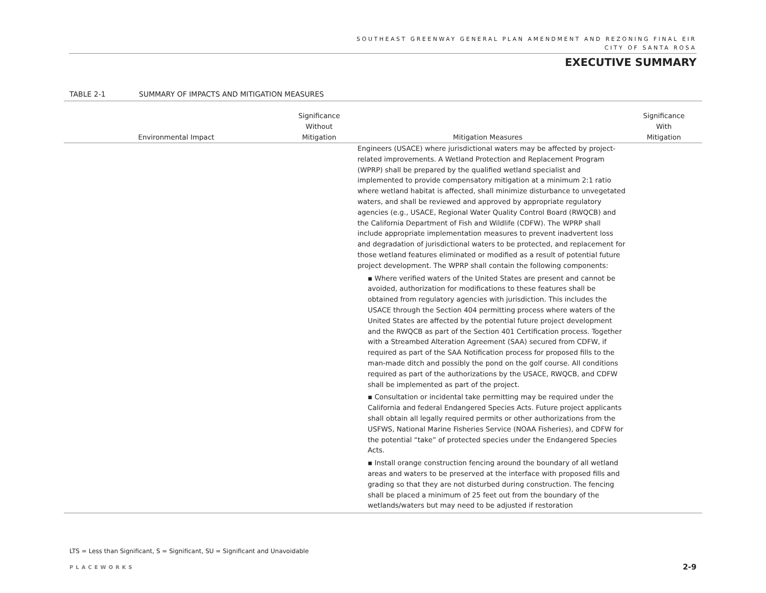SOUTHEAST GREENWAY GENERAL PLAN AMENDMENT AND REZONING FINAL EIR
CITY OF SANTA ROSA
EXECUTIVE SUMMARY
TABLE 2-1 SUMMARY OF IMPACTS AND MITIGATION MEASURES
| Environmental Impact | Significance Without Mitigation | Mitigation Measures | Significance With Mitigation |
| --- | --- | --- | --- |
| | | Engineers (USACE) where jurisdictional waters may be affected by project-related improvements. A Wetland Protection and Replacement Program (WPRP) shall be prepared by the qualified wetland specialist and implemented to provide compensatory mitigation at a minimum 2:1 ratio where wetland habitat is affected, shall minimize disturbance to unvegetated waters, and shall be reviewed and approved by appropriate regulatory agencies (e.g., USACE, Regional Water Quality Control Board (RWQCB) and the California Department of Fish and Wildlife (CDFW). The WPRP shall include appropriate implementation measures to prevent inadvertent loss and degradation of jurisdictional waters to be protected, and replacement for those wetland features eliminated or modified as a result of potential future project development. The WPRP shall contain the following components: ▪ Where verified waters of the United States are present and cannot be avoided, authorization for modifications to these features shall be obtained from regulatory agencies with jurisdiction. This includes the USACE through the Section 404 permitting process where waters of the United States are affected by the potential future project development and the RWQCB as part of the Section 401 Certification process. Together with a Streambed Alteration Agreement (SAA) secured from CDFW, if required as part of the SAA Notification process for proposed fills to the man-made ditch and possibly the pond on the golf course. All conditions required as part of the authorizations by the USACE, RWQCB, and CDFW shall be implemented as part of the project. ▪ Consultation or incidental take permitting may be required under the California and federal Endangered Species Acts. Future project applicants shall obtain all legally required permits or other authorizations from the USFWS, National Marine Fisheries Service (NOAA Fisheries), and CDFW for the potential “take” of protected species under the Endangered Species Acts. ▪ Install orange construction fencing around the boundary of all wetland areas and waters to be preserved at the interface with proposed fills and grading so that they are not disturbed during construction. The fencing shall be placed a minimum of 25 feet out from the boundary of the wetlands/waters but may need to be adjusted if restoration | |
LTS = Less than Significant, S = Significant, SU = Significant and Unavoidable
PLACEWORKS 2-9